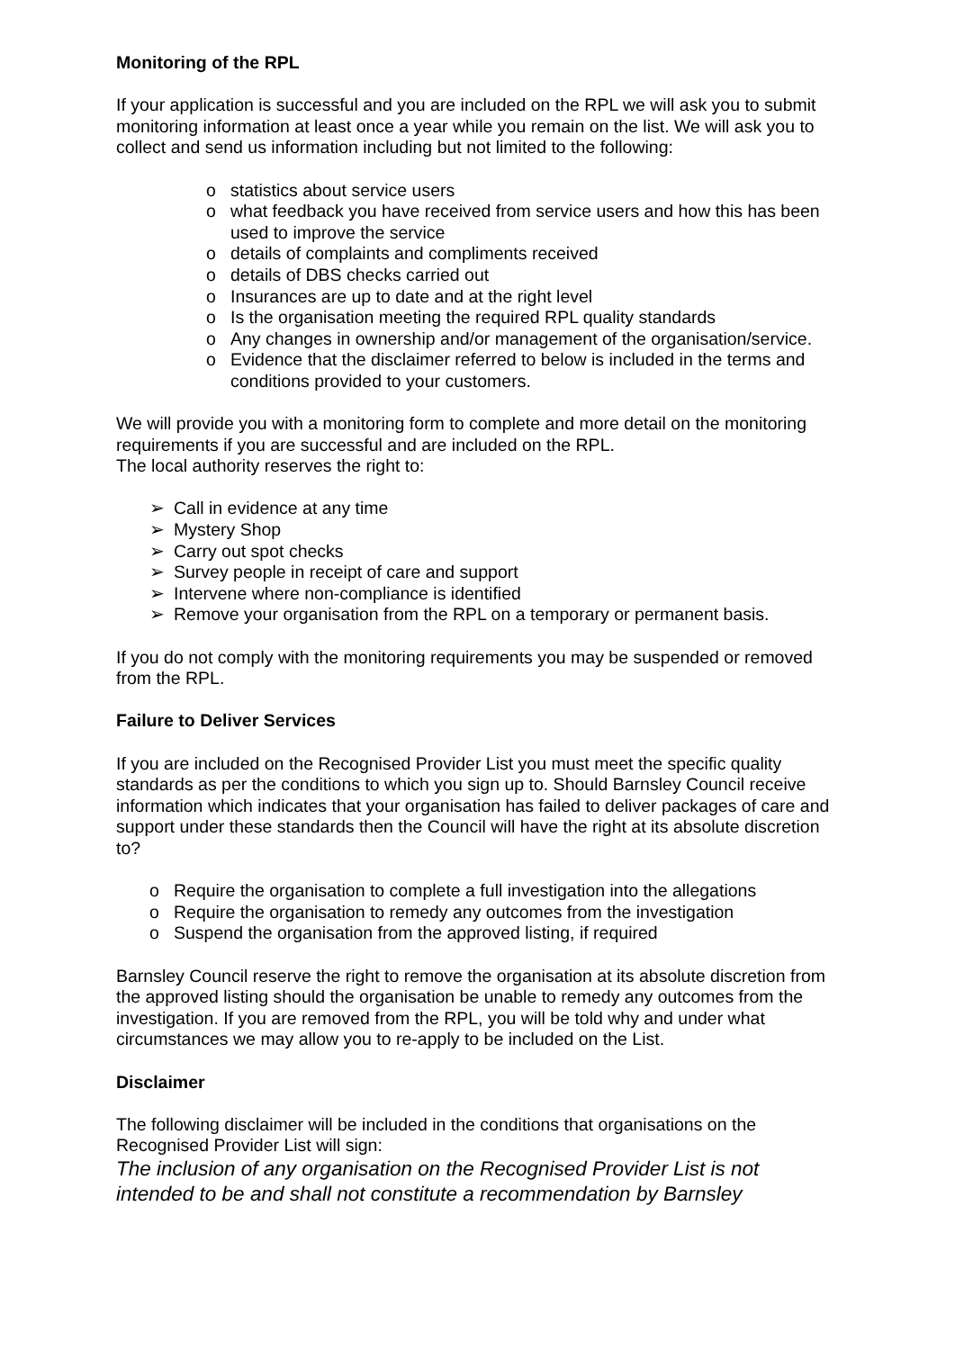Monitoring of the RPL
If your application is successful and you are included on the RPL we will ask you to submit monitoring information at least once a year while you remain on the list. We will ask you to collect and send us information including but not limited to the following:
o statistics about service users
o what feedback you have received from service users and how this has been used to improve the service
o details of complaints and compliments received
o details of DBS checks carried out
o Insurances are up to date and at the right level
o Is the organisation meeting the required RPL quality standards
o Any changes in ownership and/or management of the organisation/service.
o Evidence that the disclaimer referred to below is included in the terms and conditions provided to your customers.
We will provide you with a monitoring form to complete and more detail on the monitoring requirements if you are successful and are included on the RPL.
The local authority reserves the right to:
➢ Call in evidence at any time
➢ Mystery Shop
➢ Carry out spot checks
➢ Survey people in receipt of care and support
➢ Intervene where non-compliance is identified
➢ Remove your organisation from the RPL on a temporary or permanent basis.
If you do not comply with the monitoring requirements you may be suspended or removed from the RPL.
Failure to Deliver Services
If you are included on the Recognised Provider List you must meet the specific quality standards as per the conditions to which you sign up to. Should Barnsley Council receive information which indicates that your organisation has failed to deliver packages of care and support under these standards then the Council will have the right at its absolute discretion to?
o Require the organisation to complete a full investigation into the allegations
o Require the organisation to remedy any outcomes from the investigation
o Suspend the organisation from the approved listing, if required
Barnsley Council reserve the right to remove the organisation at its absolute discretion from the approved listing should the organisation be unable to remedy any outcomes from the investigation. If you are removed from the RPL, you will be told why and under what circumstances we may allow you to re-apply to be included on the List.
Disclaimer
The following disclaimer will be included in the conditions that organisations on the Recognised Provider List will sign:
The inclusion of any organisation on the Recognised Provider List is not intended to be and shall not constitute a recommendation by Barnsley